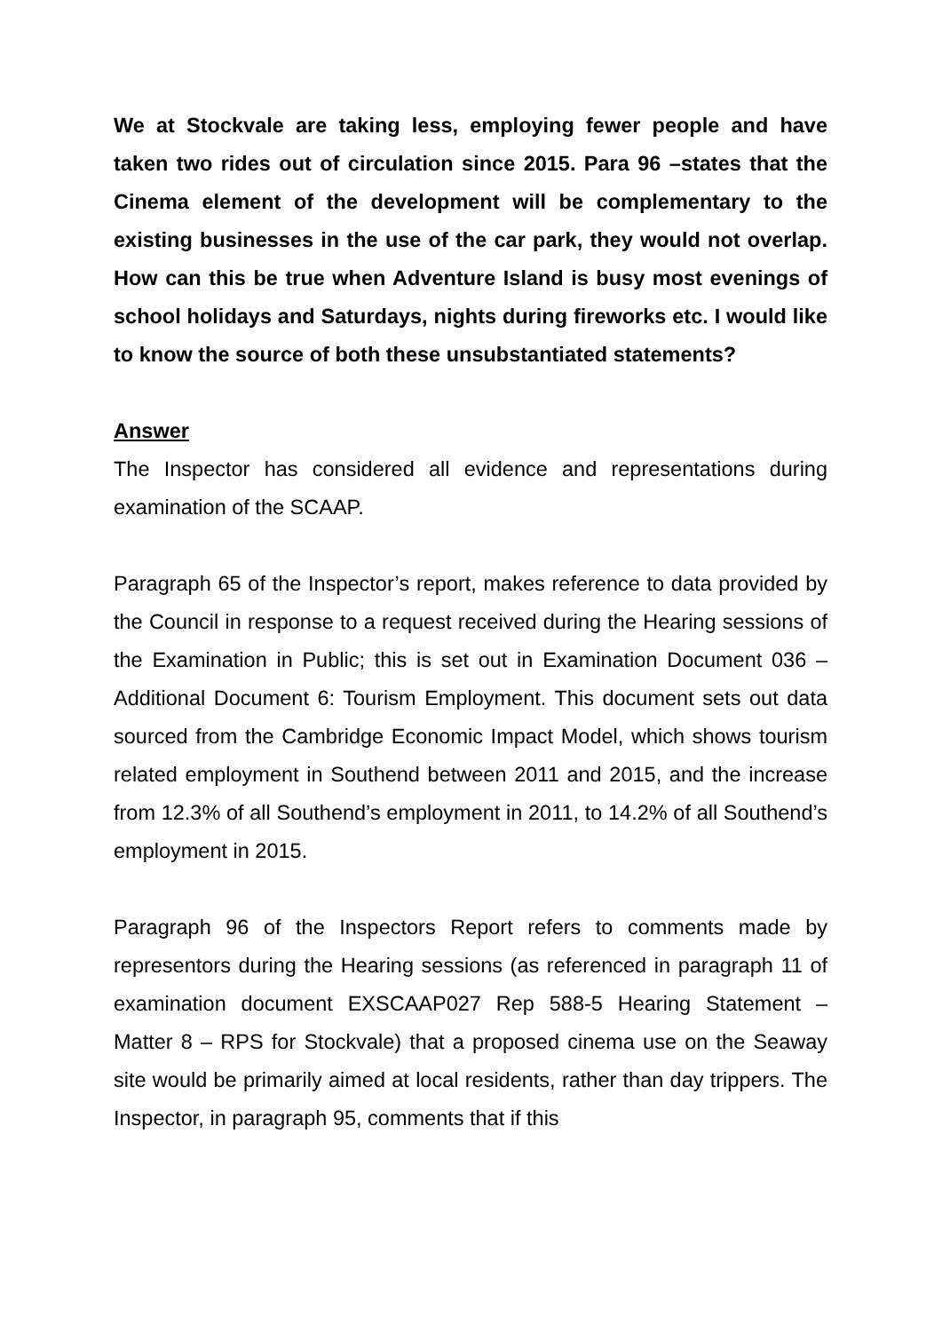We at Stockvale are taking less, employing fewer people and have taken two rides out of circulation since 2015. Para 96 –states that the Cinema element of the development will be complementary to the existing businesses in the use of the car park, they would not overlap. How can this be true when Adventure Island is busy most evenings of school holidays and Saturdays, nights during fireworks etc. I would like to know the source of both these unsubstantiated statements?
Answer
The Inspector has considered all evidence and representations during examination of the SCAAP.
Paragraph 65 of the Inspector’s report, makes reference to data provided by the Council in response to a request received during the Hearing sessions of the Examination in Public; this is set out in Examination Document 036 – Additional Document 6: Tourism Employment. This document sets out data sourced from the Cambridge Economic Impact Model, which shows tourism related employment in Southend between 2011 and 2015, and the increase from 12.3% of all Southend’s employment in 2011, to 14.2% of all Southend’s employment in 2015.
Paragraph 96 of the Inspectors Report refers to comments made by representors during the Hearing sessions (as referenced in paragraph 11 of examination document EXSCAAP027 Rep 588-5 Hearing Statement – Matter 8 – RPS for Stockvale) that a proposed cinema use on the Seaway site would be primarily aimed at local residents, rather than day trippers. The Inspector, in paragraph 95, comments that if this